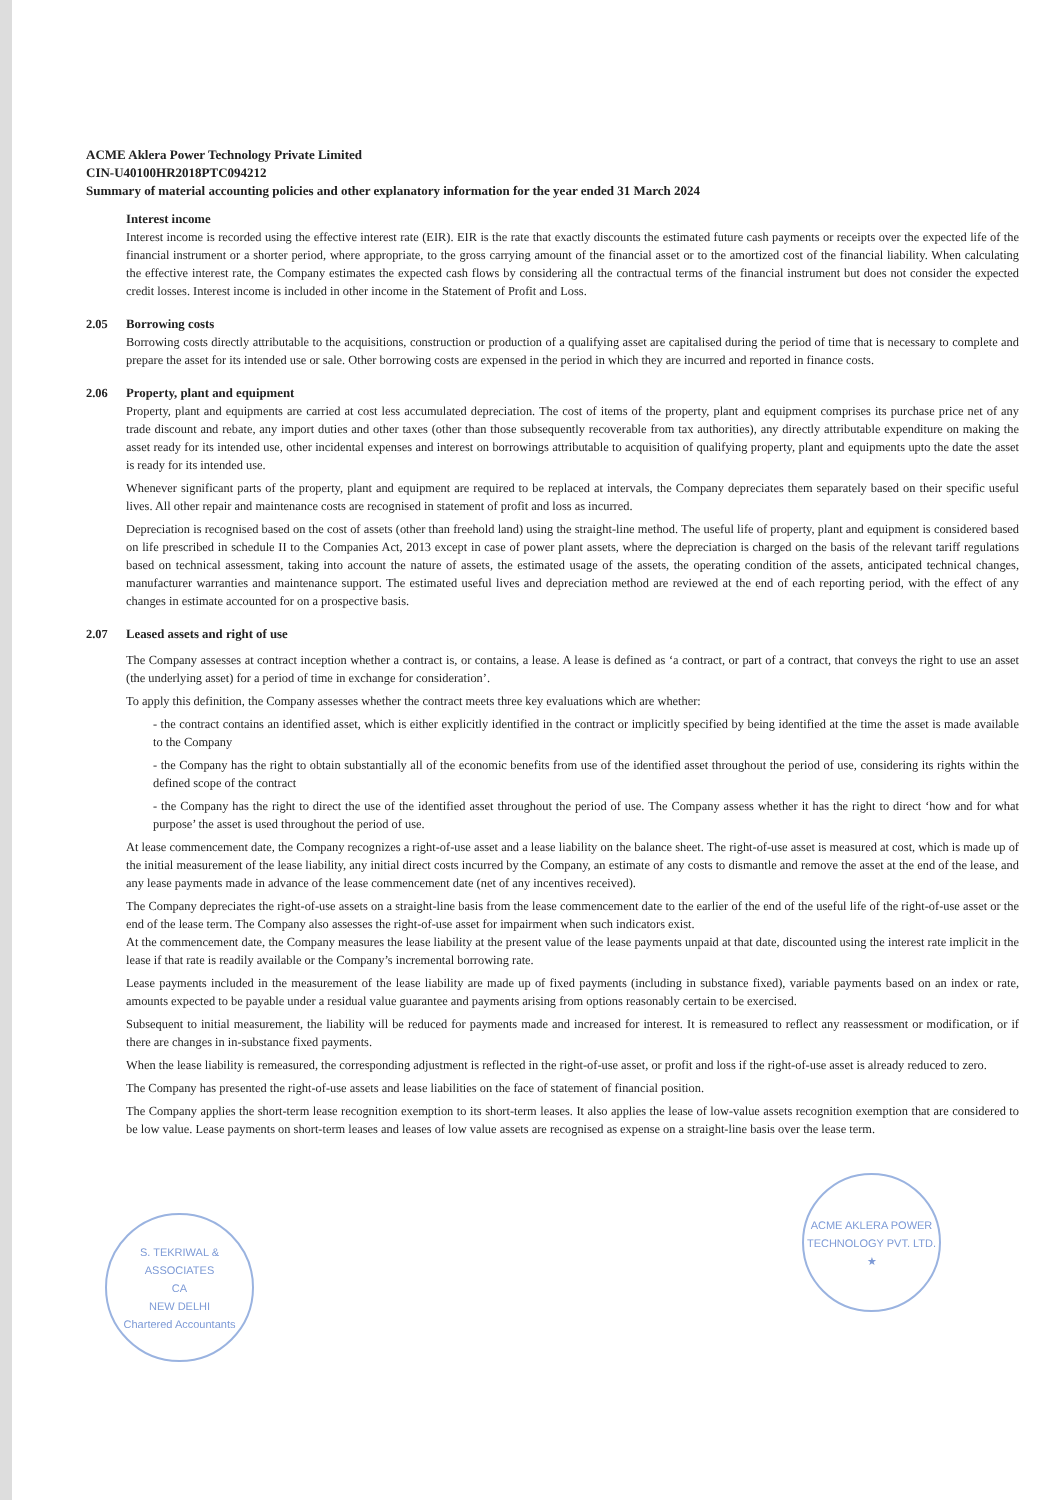ACME Aklera Power Technology Private Limited
CIN-U40100HR2018PTC094212
Summary of material accounting policies and other explanatory information for the year ended 31 March 2024
Interest income
Interest income is recorded using the effective interest rate (EIR). EIR is the rate that exactly discounts the estimated future cash payments or receipts over the expected life of the financial instrument or a shorter period, where appropriate, to the gross carrying amount of the financial asset or to the amortized cost of the financial liability. When calculating the effective interest rate, the Company estimates the expected cash flows by considering all the contractual terms of the financial instrument but does not consider the expected credit losses. Interest income is included in other income in the Statement of Profit and Loss.
2.05 Borrowing costs
Borrowing costs directly attributable to the acquisitions, construction or production of a qualifying asset are capitalised during the period of time that is necessary to complete and prepare the asset for its intended use or sale. Other borrowing costs are expensed in the period in which they are incurred and reported in finance costs.
2.06 Property, plant and equipment
Property, plant and equipments are carried at cost less accumulated depreciation. The cost of items of the property, plant and equipment comprises its purchase price net of any trade discount and rebate, any import duties and other taxes (other than those subsequently recoverable from tax authorities), any directly attributable expenditure on making the asset ready for its intended use, other incidental expenses and interest on borrowings attributable to acquisition of qualifying property, plant and equipments upto the date the asset is ready for its intended use.
Whenever significant parts of the property, plant and equipment are required to be replaced at intervals, the Company depreciates them separately based on their specific useful lives. All other repair and maintenance costs are recognised in statement of profit and loss as incurred.
Depreciation is recognised based on the cost of assets (other than freehold land) using the straight-line method. The useful life of property, plant and equipment is considered based on life prescribed in schedule II to the Companies Act, 2013 except in case of power plant assets, where the depreciation is charged on the basis of the relevant tariff regulations based on technical assessment, taking into account the nature of assets, the estimated usage of the assets, the operating condition of the assets, anticipated technical changes, manufacturer warranties and maintenance support. The estimated useful lives and depreciation method are reviewed at the end of each reporting period, with the effect of any changes in estimate accounted for on a prospective basis.
2.07 Leased assets and right of use
The Company assesses at contract inception whether a contract is, or contains, a lease. A lease is defined as ‘a contract, or part of a contract, that conveys the right to use an asset (the underlying asset) for a period of time in exchange for consideration’.
To apply this definition, the Company assesses whether the contract meets three key evaluations which are whether:
- the contract contains an identified asset, which is either explicitly identified in the contract or implicitly specified by being identified at the time the asset is made available to the Company
- the Company has the right to obtain substantially all of the economic benefits from use of the identified asset throughout the period of use, considering its rights within the defined scope of the contract
- the Company has the right to direct the use of the identified asset throughout the period of use. The Company assess whether it has the right to direct ‘how and for what purpose’ the asset is used throughout the period of use.
At lease commencement date, the Company recognizes a right-of-use asset and a lease liability on the balance sheet. The right-of-use asset is measured at cost, which is made up of the initial measurement of the lease liability, any initial direct costs incurred by the Company, an estimate of any costs to dismantle and remove the asset at the end of the lease, and any lease payments made in advance of the lease commencement date (net of any incentives received).
The Company depreciates the right-of-use assets on a straight-line basis from the lease commencement date to the earlier of the end of the useful life of the right-of-use asset or the end of the lease term. The Company also assesses the right-of-use asset for impairment when such indicators exist.
At the commencement date, the Company measures the lease liability at the present value of the lease payments unpaid at that date, discounted using the interest rate implicit in the lease if that rate is readily available or the Company’s incremental borrowing rate.
Lease payments included in the measurement of the lease liability are made up of fixed payments (including in substance fixed), variable payments based on an index or rate, amounts expected to be payable under a residual value guarantee and payments arising from options reasonably certain to be exercised.
Subsequent to initial measurement, the liability will be reduced for payments made and increased for interest. It is remeasured to reflect any reassessment or modification, or if there are changes in in-substance fixed payments.
When the lease liability is remeasured, the corresponding adjustment is reflected in the right-of-use asset, or profit and loss if the right-of-use asset is already reduced to zero.
The Company has presented the right-of-use assets and lease liabilities on the face of statement of financial position.
The Company applies the short-term lease recognition exemption to its short-term leases. It also applies the lease of low-value assets recognition exemption that are considered to be low value. Lease payments on short-term leases and leases of low value assets are recognised as expense on a straight-line basis over the lease term.
S. TEKRIWAL & ASSOCIATES
CA
NEW DELHI
Chartered Accountants
ACME AKLERA POWER TECHNOLOGY PVT. LTD. ★